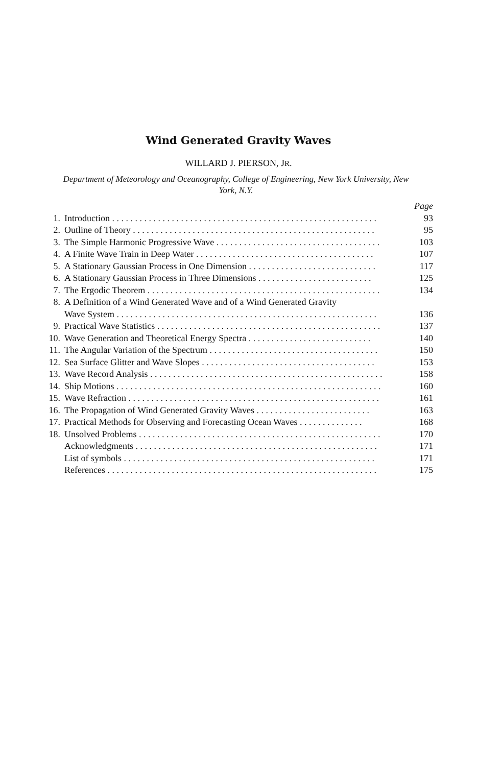Wind Generated Gravity Waves
WILLARD J. PIERSON, JR.
Department of Meteorology and Oceanography, College of Engineering, New York University, New York, N.Y.
Page
1. Introduction . . . . . . . . . . . . . . . . . . . . . . . . . . . . . . . . . . . . . . . . . . . . . . . . . . . . . . . . . . 93
2. Outline of Theory . . . . . . . . . . . . . . . . . . . . . . . . . . . . . . . . . . . . . . . . . . . . . . . . . . . . . 95
3. The Simple Harmonic Progressive Wave . . . . . . . . . . . . . . . . . . . . . . . . . . . . . . . . . . . . 103
4. A Finite Wave Train in Deep Water . . . . . . . . . . . . . . . . . . . . . . . . . . . . . . . . . . . . . . . 107
5. A Stationary Gaussian Process in One Dimension . . . . . . . . . . . . . . . . . . . . . . . . . . . . 117
6. A Stationary Gaussian Process in Three Dimensions . . . . . . . . . . . . . . . . . . . . . . . . . 125
7. The Ergodic Theorem . . . . . . . . . . . . . . . . . . . . . . . . . . . . . . . . . . . . . . . . . . . . . . . . . . . 134
8. A Definition of a Wind Generated Wave and of a Wind Generated Gravity
Wave System . . . . . . . . . . . . . . . . . . . . . . . . . . . . . . . . . . . . . . . . . . . . . . . . . . . . . . . . . 136
9. Practical Wave Statistics . . . . . . . . . . . . . . . . . . . . . . . . . . . . . . . . . . . . . . . . . . . . . . . . . 137
10. Wave Generation and Theoretical Energy Spectra . . . . . . . . . . . . . . . . . . . . . . . . . . . 140
11. The Angular Variation of the Spectrum . . . . . . . . . . . . . . . . . . . . . . . . . . . . . . . . . . . . . 150
12. Sea Surface Glitter and Wave Slopes . . . . . . . . . . . . . . . . . . . . . . . . . . . . . . . . . . . . . . 153
13. Wave Record Analysis . . . . . . . . . . . . . . . . . . . . . . . . . . . . . . . . . . . . . . . . . . . . . . . . . . . 158
14. Ship Motions . . . . . . . . . . . . . . . . . . . . . . . . . . . . . . . . . . . . . . . . . . . . . . . . . . . . . . . . . . 160
15. Wave Refraction . . . . . . . . . . . . . . . . . . . . . . . . . . . . . . . . . . . . . . . . . . . . . . . . . . . . . . . 161
16. The Propagation of Wind Generated Gravity Waves . . . . . . . . . . . . . . . . . . . . . . . . . 163
17. Practical Methods for Observing and Forecasting Ocean Waves . . . . . . . . . . . . . . 168
18. Unsolved Problems . . . . . . . . . . . . . . . . . . . . . . . . . . . . . . . . . . . . . . . . . . . . . . . . . . . . . 170
Acknowledgments . . . . . . . . . . . . . . . . . . . . . . . . . . . . . . . . . . . . . . . . . . . . . . . . . . . . . 171
List of symbols . . . . . . . . . . . . . . . . . . . . . . . . . . . . . . . . . . . . . . . . . . . . . . . . . . . . . . . 171
References . . . . . . . . . . . . . . . . . . . . . . . . . . . . . . . . . . . . . . . . . . . . . . . . . . . . . . . . . . . 175